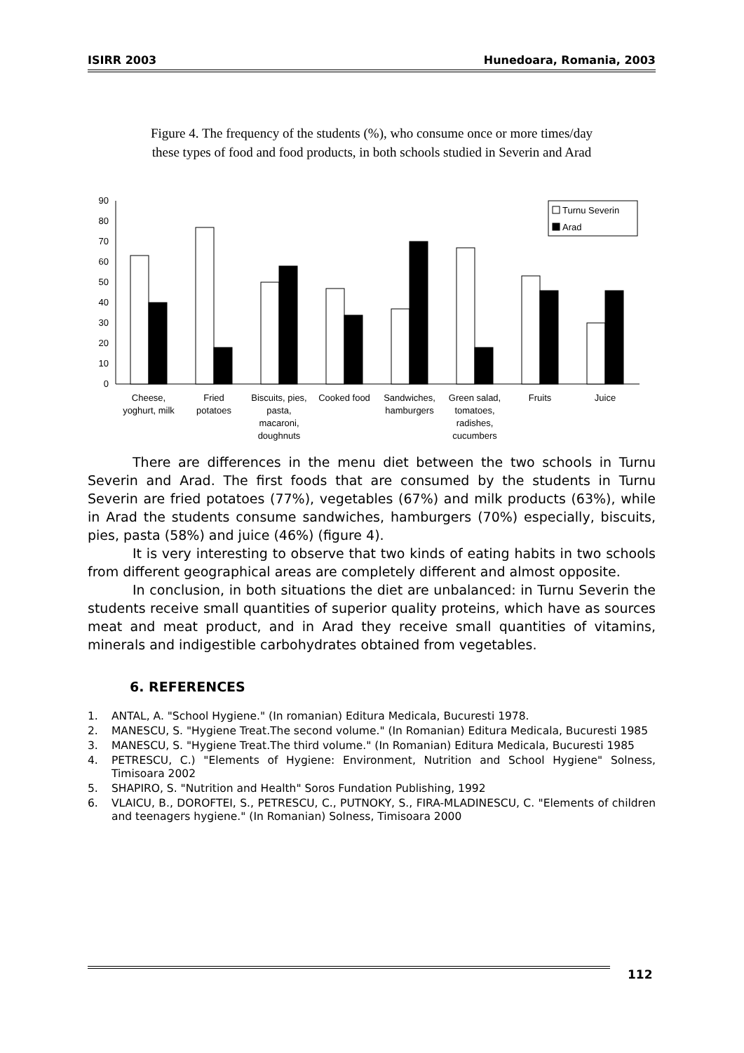ISIRR 2003 Hunedoara, Romania, 2003
Figure 4. The frequency of the students (%), who consume once or more times/day these types of food and food products, in both schools studied in Severin and Arad
0
10
20
30
40
50
60
70
80
90
Turnu Severin
Arad
Cheese,
yoghurt, milk
Fried
potatoes
Biscuits, pies,
pasta,
macaroni,
doughnuts
Cooked food
Sandwiches,
hamburgers
Green salad,
tomatoes,
radishes,
cucumbers
Fruits
Juice
There are differences in the menu diet between the two schools in Turnu Severin and Arad. The first foods that are consumed by the students in Turnu Severin are fried potatoes (77%), vegetables (67%) and milk products (63%), while in Arad the students consume sandwiches, hamburgers (70%) especially, biscuits, pies, pasta (58%) and juice (46%) (figure 4).
It is very interesting to observe that two kinds of eating habits in two schools from different geographical areas are completely different and almost opposite.
In conclusion, in both situations the diet are unbalanced: in Turnu Severin the students receive small quantities of superior quality proteins, which have as sources meat and meat product, and in Arad they receive small quantities of vitamins, minerals and indigestible carbohydrates obtained from vegetables.
6. REFERENCES
1. ANTAL, A. "School Hygiene." (In romanian) Editura Medicala, Bucuresti 1978.
2. MANESCU, S. "Hygiene Treat.The second volume." (In Romanian) Editura Medicala, Bucuresti 1985
3. MANESCU, S. "Hygiene Treat.The third volume." (In Romanian) Editura Medicala, Bucuresti 1985
4. PETRESCU, C.) "Elements of Hygiene: Environment, Nutrition and School Hygiene" Solness, Timisoara 2002
5. SHAPIRO, S. "Nutrition and Health" Soros Fundation Publishing, 1992
6. VLAICU, B., DOROFTEI, S., PETRESCU, C., PUTNOKY, S., FIRA-MLADINESCU, C. "Elements of children and teenagers hygiene." (In Romanian) Solness, Timisoara 2000
112